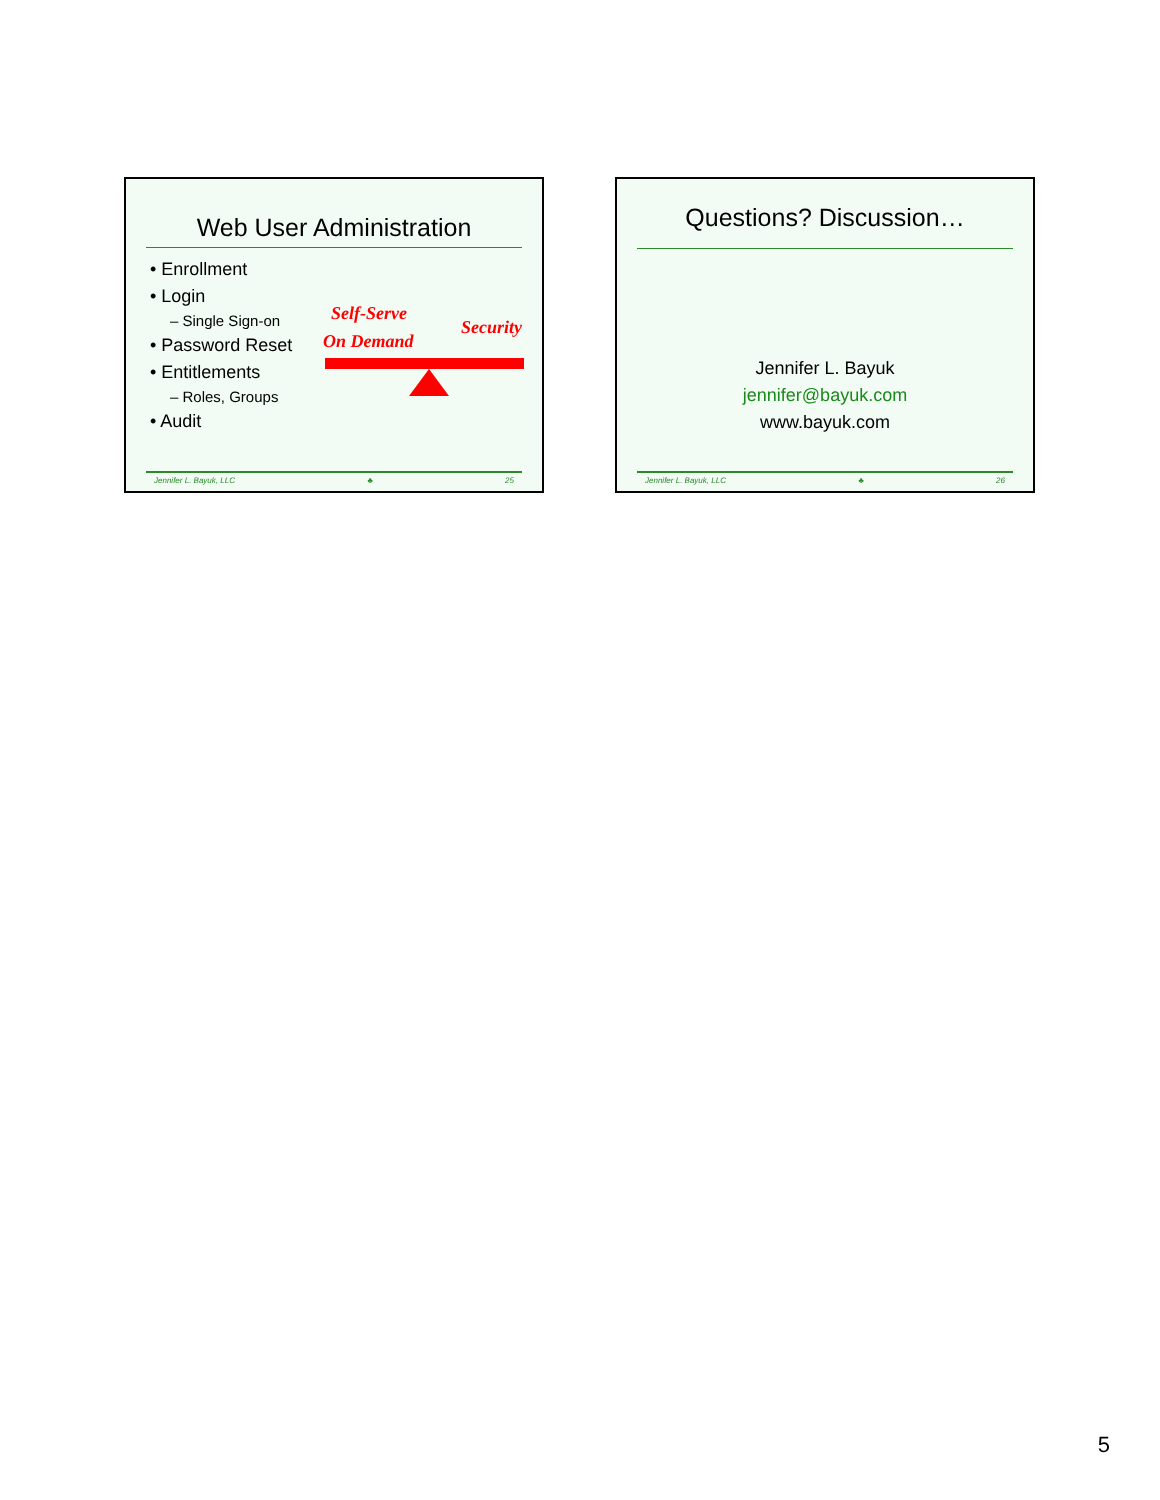Web User Administration
• Enrollment
• Login
– Single Sign-on
• Password Reset
• Entitlements
– Roles, Groups
• Audit
Self-Serve
Security
On Demand
Jennifer L. Bayuk, LLC ♣ 25
Questions? Discussion…
Jennifer L. Bayuk
jennifer@bayuk.com
www.bayuk.com
Jennifer L. Bayuk, LLC ♣ 26
5